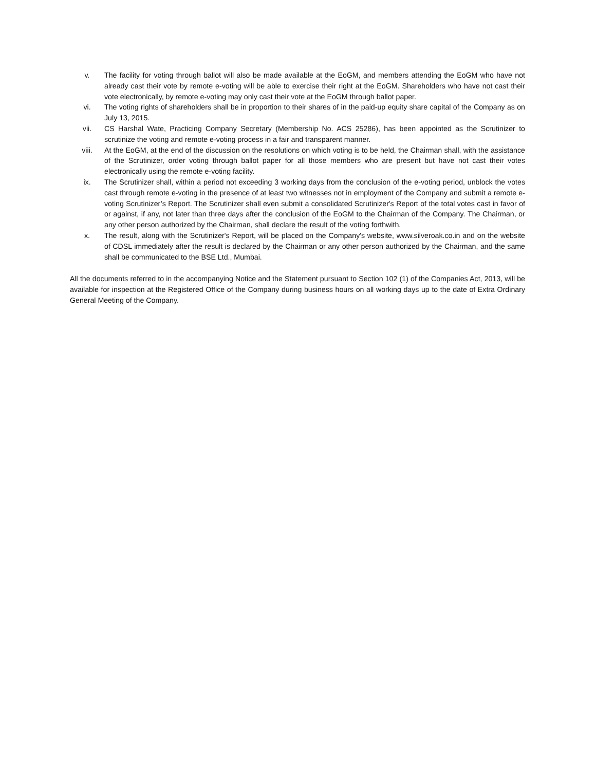v. The facility for voting through ballot will also be made available at the EoGM, and members attending the EoGM who have not already cast their vote by remote e-voting will be able to exercise their right at the EoGM. Shareholders who have not cast their vote electronically, by remote e-voting may only cast their vote at the EoGM through ballot paper.
vi. The voting rights of shareholders shall be in proportion to their shares of in the paid-up equity share capital of the Company as on July 13, 2015.
vii. CS Harshal Wate, Practicing Company Secretary (Membership No. ACS 25286), has been appointed as the Scrutinizer to scrutinize the voting and remote e-voting process in a fair and transparent manner.
viii. At the EoGM, at the end of the discussion on the resolutions on which voting is to be held, the Chairman shall, with the assistance of the Scrutinizer, order voting through ballot paper for all those members who are present but have not cast their votes electronically using the remote e-voting facility.
ix. The Scrutinizer shall, within a period not exceeding 3 working days from the conclusion of the e-voting period, unblock the votes cast through remote e-voting in the presence of at least two witnesses not in employment of the Company and submit a remote e-voting Scrutinizer’s Report. The Scrutinizer shall even submit a consolidated Scrutinizer's Report of the total votes cast in favor of or against, if any, not later than three days after the conclusion of the EoGM to the Chairman of the Company. The Chairman, or any other person authorized by the Chairman, shall declare the result of the voting forthwith.
x. The result, along with the Scrutinizer's Report, will be placed on the Company's website, www.silveroak.co.in and on the website of CDSL immediately after the result is declared by the Chairman or any other person authorized by the Chairman, and the same shall be communicated to the BSE Ltd., Mumbai.
All the documents referred to in the accompanying Notice and the Statement pursuant to Section 102 (1) of the Companies Act, 2013, will be available for inspection at the Registered Office of the Company during business hours on all working days up to the date of Extra Ordinary General Meeting of the Company.